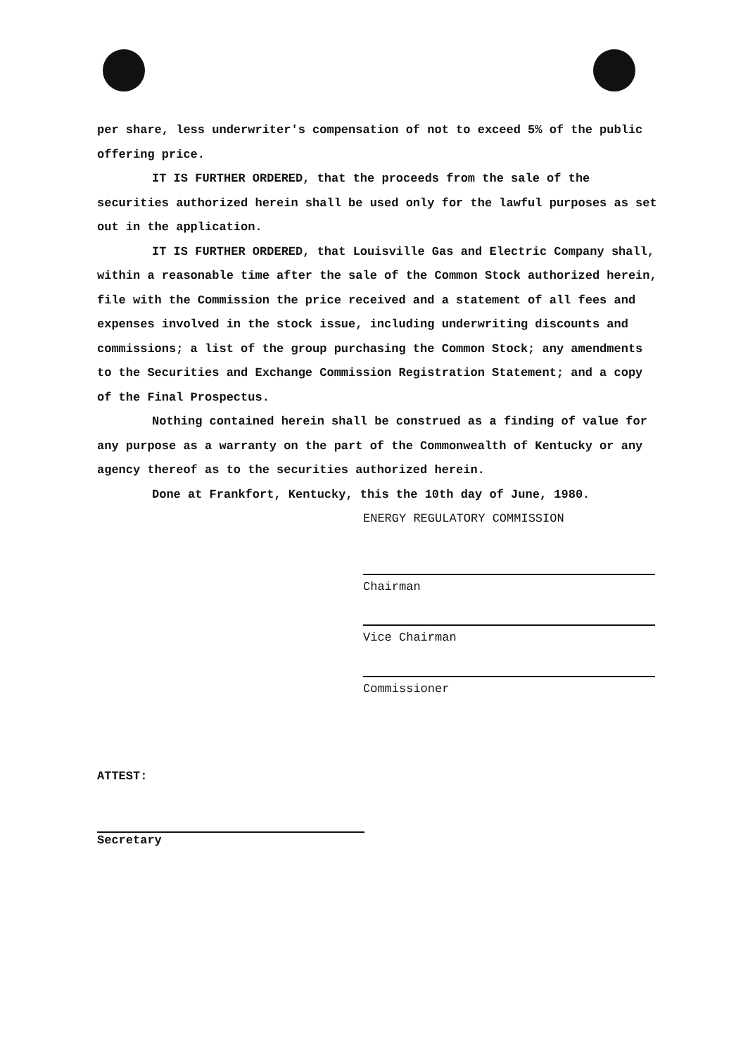per share, less underwriter's compensation of not to exceed 5% of the public offering price.
IT IS FURTHER ORDERED, that the proceeds from the sale of the securities authorized herein shall be used only for the lawful purposes as set out in the application.
IT IS FURTHER ORDERED, that Louisville Gas and Electric Company shall, within a reasonable time after the sale of the Common Stock authorized herein, file with the Commission the price received and a statement of all fees and expenses involved in the stock issue, including underwriting discounts and commissions; a list of the group purchasing the Common Stock; any amendments to the Securities and Exchange Commission Registration Statement; and a copy of the Final Prospectus.
Nothing contained herein shall be construed as a finding of value for any purpose as a warranty on the part of the Commonwealth of Kentucky or any agency thereof as to the securities authorized herein.
Done at Frankfort, Kentucky, this the 10th day of June, 1980.
ENERGY REGULATORY COMMISSION
Chairman
Vice Chairman
Commissioner
ATTEST:
Secretary